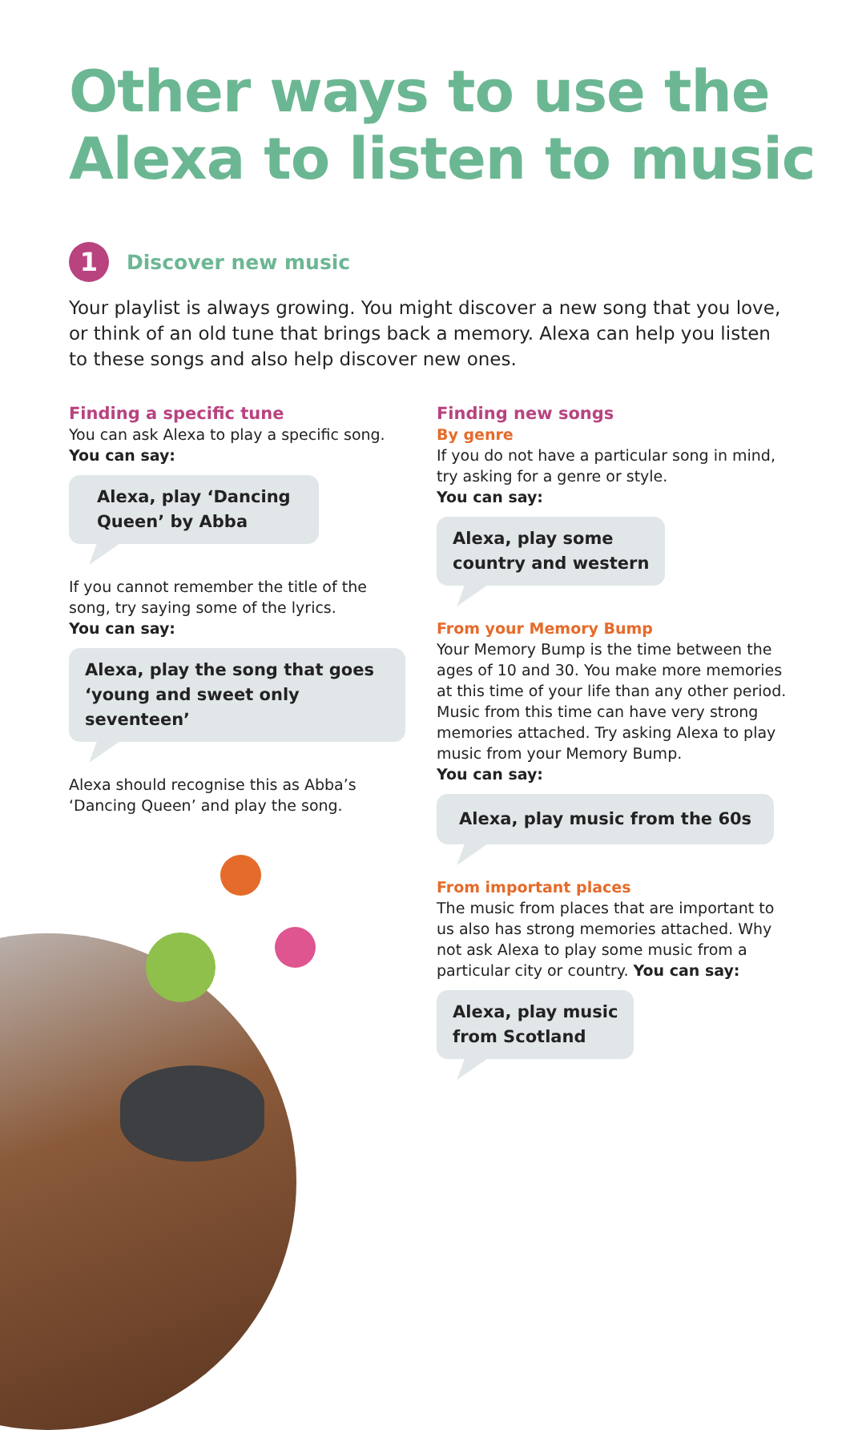Other ways to use the
Alexa to listen to music
1
Discover new music
Your playlist is always growing. You might discover a new song that you love, or think of an old tune that brings back a memory. Alexa can help you listen to these songs and also help discover new ones.
Finding a specific tune
You can ask Alexa to play a specific song.
You can say:
Alexa, play ‘Dancing
Queen’ by Abba
If you cannot remember the title of the song, try saying some of the lyrics.
You can say:
Alexa, play the song that goes
‘young and sweet only seventeen’
Alexa should recognise this as Abba’s ‘Dancing Queen’ and play the song.
Finding new songs
By genre
If you do not have a particular song in mind, try asking for a genre or style.
You can say:
Alexa, play some
country and western
From your Memory Bump
Your Memory Bump is the time between the ages of 10 and 30. You make more memories at this time of your life than any other period. Music from this time can have very strong memories attached. Try asking Alexa to play music from your Memory Bump.
You can say:
Alexa, play music from the 60s
From important places
The music from places that are important to us also has strong memories attached. Why not ask Alexa to play some music from a particular city or country. You can say:
Alexa, play music
from Scotland